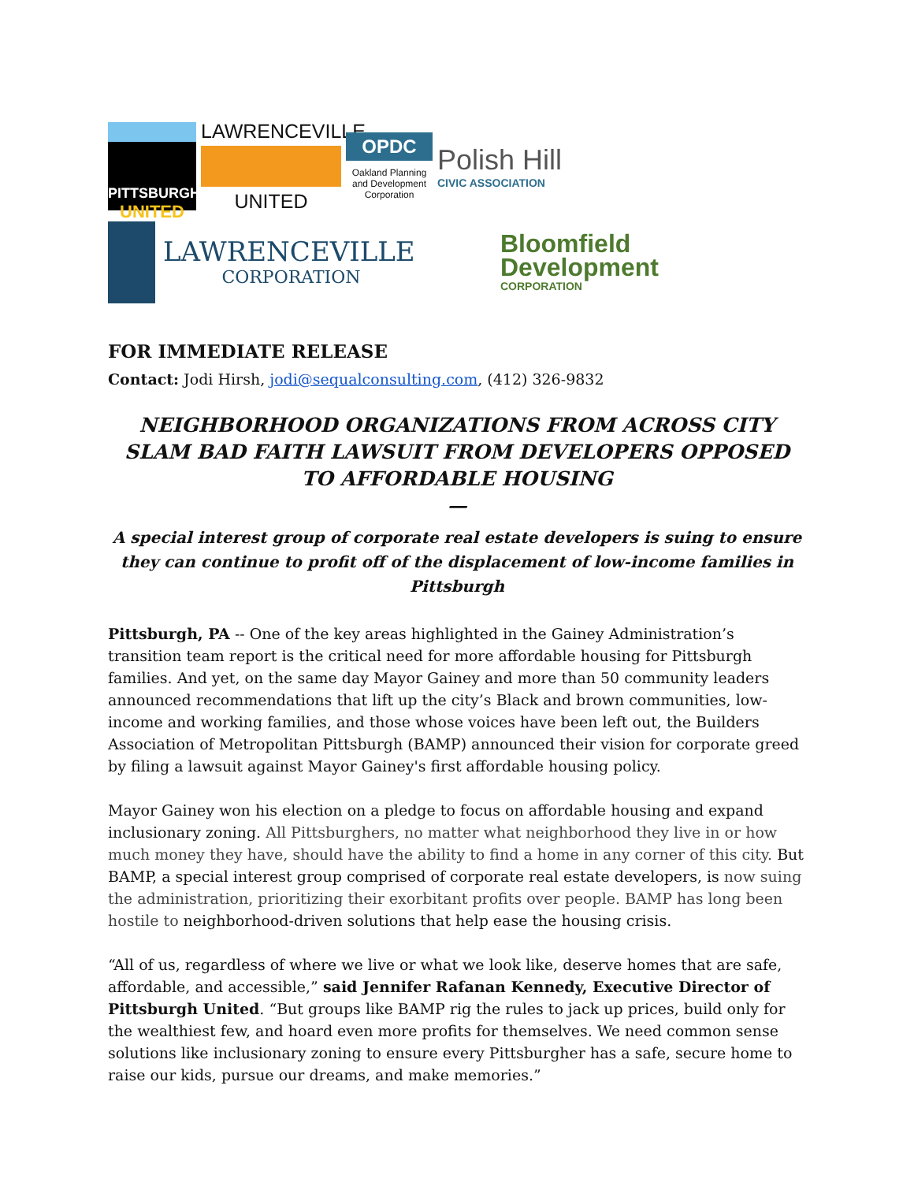PITTSBURGH
UNITED
LAWRENCEVILLE
UNITED
OPDC
Oakland Planning and Development Corporation
Polish Hill
CIVIC ASSOCIATION
LAWRENCEVILLE
CORPORATION
Bloomfield
Development
CORPORATION
FOR IMMEDIATE RELEASE
Contact: Jodi Hirsh, jodi@sequalconsulting.com, (412) 326-9832
NEIGHBORHOOD ORGANIZATIONS FROM ACROSS CITY SLAM BAD FAITH LAWSUIT FROM DEVELOPERS OPPOSED TO AFFORDABLE HOUSING
—
A special interest group of corporate real estate developers is suing to ensure they can continue to profit off of the displacement of low-income families in Pittsburgh
Pittsburgh, PA -- One of the key areas highlighted in the Gainey Administration’s transition team report is the critical need for more affordable housing for Pittsburgh families. And yet, on the same day Mayor Gainey and more than 50 community leaders announced recommendations that lift up the city’s Black and brown communities, low-income and working families, and those whose voices have been left out, the Builders Association of Metropolitan Pittsburgh (BAMP) announced their vision for corporate greed by filing a lawsuit against Mayor Gainey's first affordable housing policy.
Mayor Gainey won his election on a pledge to focus on affordable housing and expand inclusionary zoning. All Pittsburghers, no matter what neighborhood they live in or how much money they have, should have the ability to find a home in any corner of this city. But BAMP, a special interest group comprised of corporate real estate developers, is now suing the administration, prioritizing their exorbitant profits over people. BAMP has long been hostile to neighborhood-driven solutions that help ease the housing crisis.
“All of us, regardless of where we live or what we look like, deserve homes that are safe, affordable, and accessible,” said Jennifer Rafanan Kennedy, Executive Director of Pittsburgh United. “But groups like BAMP rig the rules to jack up prices, build only for the wealthiest few, and hoard even more profits for themselves. We need common sense solutions like inclusionary zoning to ensure every Pittsburgher has a safe, secure home to raise our kids, pursue our dreams, and make memories.”